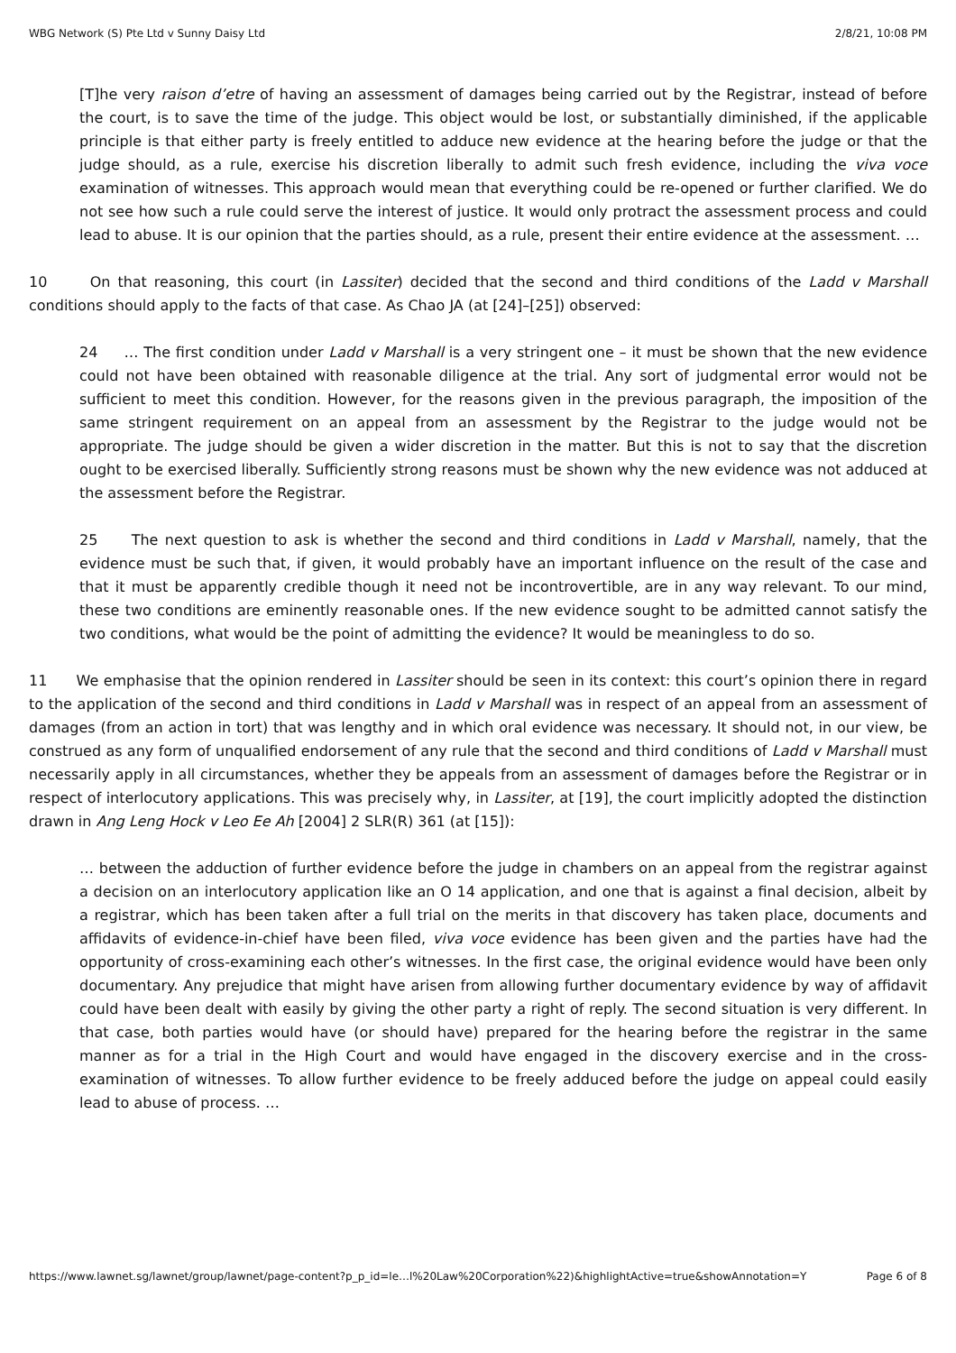WBG Network (S) Pte Ltd v Sunny Daisy Ltd 2/8/21, 10:08 PM
[T]he very raison d’etre of having an assessment of damages being carried out by the Registrar, instead of before the court, is to save the time of the judge. This object would be lost, or substantially diminished, if the applicable principle is that either party is freely entitled to adduce new evidence at the hearing before the judge or that the judge should, as a rule, exercise his discretion liberally to admit such fresh evidence, including the viva voce examination of witnesses. This approach would mean that everything could be re-opened or further clarified. We do not see how such a rule could serve the interest of justice. It would only protract the assessment process and could lead to abuse. It is our opinion that the parties should, as a rule, present their entire evidence at the assessment. …
10 On that reasoning, this court (in Lassiter) decided that the second and third conditions of the Ladd v Marshall conditions should apply to the facts of that case. As Chao JA (at [24]–[25]) observed:
24 … The first condition under Ladd v Marshall is a very stringent one – it must be shown that the new evidence could not have been obtained with reasonable diligence at the trial. Any sort of judgmental error would not be sufficient to meet this condition. However, for the reasons given in the previous paragraph, the imposition of the same stringent requirement on an appeal from an assessment by the Registrar to the judge would not be appropriate. The judge should be given a wider discretion in the matter. But this is not to say that the discretion ought to be exercised liberally. Sufficiently strong reasons must be shown why the new evidence was not adduced at the assessment before the Registrar.
25 The next question to ask is whether the second and third conditions in Ladd v Marshall, namely, that the evidence must be such that, if given, it would probably have an important influence on the result of the case and that it must be apparently credible though it need not be incontrovertible, are in any way relevant. To our mind, these two conditions are eminently reasonable ones. If the new evidence sought to be admitted cannot satisfy the two conditions, what would be the point of admitting the evidence? It would be meaningless to do so.
11 We emphasise that the opinion rendered in Lassiter should be seen in its context: this court’s opinion there in regard to the application of the second and third conditions in Ladd v Marshall was in respect of an appeal from an assessment of damages (from an action in tort) that was lengthy and in which oral evidence was necessary. It should not, in our view, be construed as any form of unqualified endorsement of any rule that the second and third conditions of Ladd v Marshall must necessarily apply in all circumstances, whether they be appeals from an assessment of damages before the Registrar or in respect of interlocutory applications. This was precisely why, in Lassiter, at [19], the court implicitly adopted the distinction drawn in Ang Leng Hock v Leo Ee Ah [2004] 2 SLR(R) 361 (at [15]):
… between the adduction of further evidence before the judge in chambers on an appeal from the registrar against a decision on an interlocutory application like an O 14 application, and one that is against a final decision, albeit by a registrar, which has been taken after a full trial on the merits in that discovery has taken place, documents and affidavits of evidence-in-chief have been filed, viva voce evidence has been given and the parties have had the opportunity of cross-examining each other’s witnesses. In the first case, the original evidence would have been only documentary. Any prejudice that might have arisen from allowing further documentary evidence by way of affidavit could have been dealt with easily by giving the other party a right of reply. The second situation is very different. In that case, both parties would have (or should have) prepared for the hearing before the registrar in the same manner as for a trial in the High Court and would have engaged in the discovery exercise and in the cross-examination of witnesses. To allow further evidence to be freely adduced before the judge on appeal could easily lead to abuse of process. …
https://www.lawnet.sg/lawnet/group/lawnet/page-content?p_p_id=le…l%20Law%20Corporation%22)&highlightActive=true&showAnnotation=Y Page 6 of 8